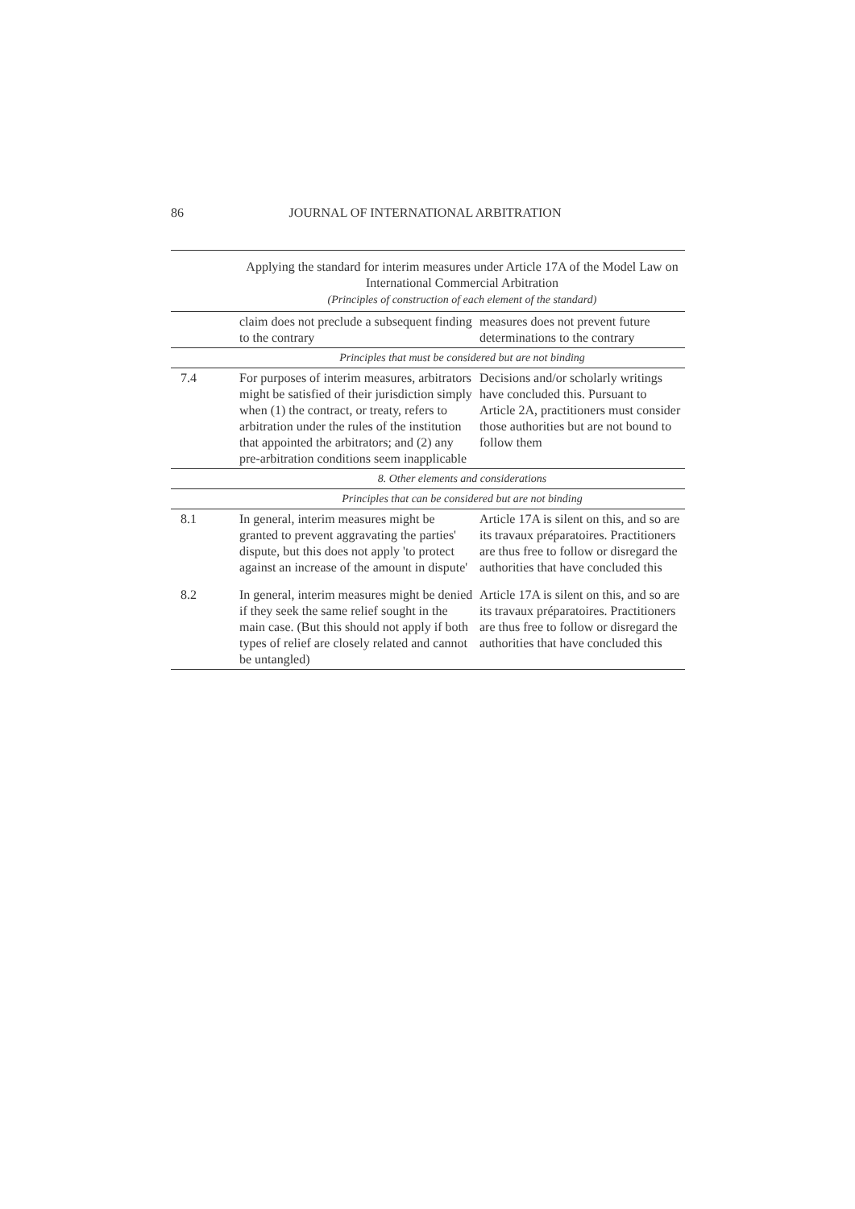86
JOURNAL OF INTERNATIONAL ARBITRATION
| | Applying the standard for interim measures under Article 17A of the Model Law on International Commercial Arbitration (Principles of construction of each element of the standard) | |
| | claim does not preclude a subsequent finding to the contrary | measures does not prevent future determinations to the contrary |
| | Principles that must be considered but are not binding | |
| 7.4 | For purposes of interim measures, arbitrators might be satisfied of their jurisdiction simply when (1) the contract, or treaty, refers to arbitration under the rules of the institution that appointed the arbitrators; and (2) any pre-arbitration conditions seem inapplicable | Decisions and/or scholarly writings have concluded this. Pursuant to Article 2A, practitioners must consider those authorities but are not bound to follow them |
| | 8. Other elements and considerations | |
| | Principles that can be considered but are not binding | |
| 8.1 | In general, interim measures might be granted to prevent aggravating the parties' dispute, but this does not apply 'to protect against an increase of the amount in dispute' | Article 17A is silent on this, and so are its travaux préparatoires. Practitioners are thus free to follow or disregard the authorities that have concluded this |
| 8.2 | In general, interim measures might be denied if they seek the same relief sought in the main case. (But this should not apply if both types of relief are closely related and cannot be untangled) | Article 17A is silent on this, and so are its travaux préparatoires. Practitioners are thus free to follow or disregard the authorities that have concluded this |